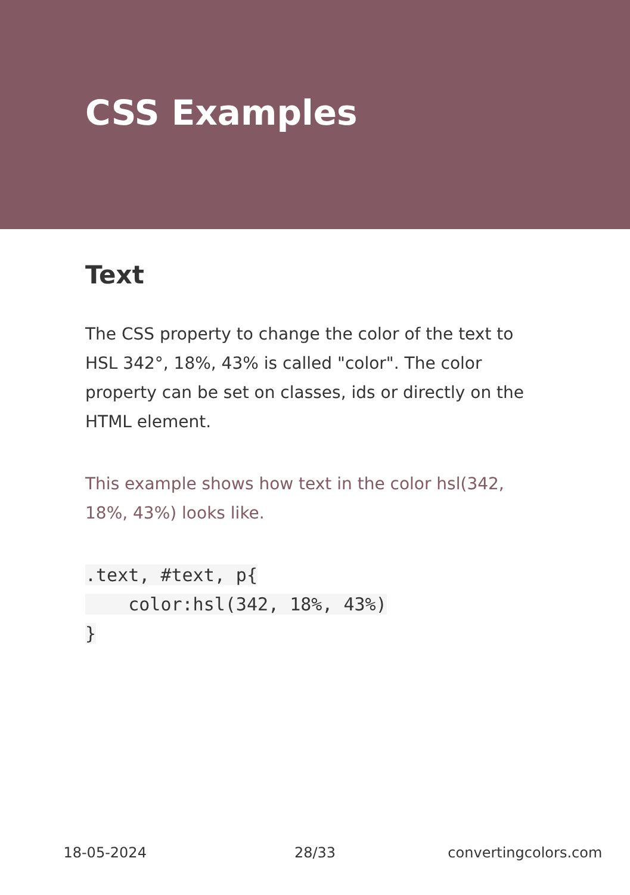CSS Examples
Text
The CSS property to change the color of the text to HSL 342°, 18%, 43% is called "color". The color property can be set on classes, ids or directly on the HTML element.
This example shows how text in the color hsl(342, 18%, 43%) looks like.
.text, #text, p{
    color:hsl(342, 18%, 43%)
}
18-05-2024 28/33 convertingcolors.com